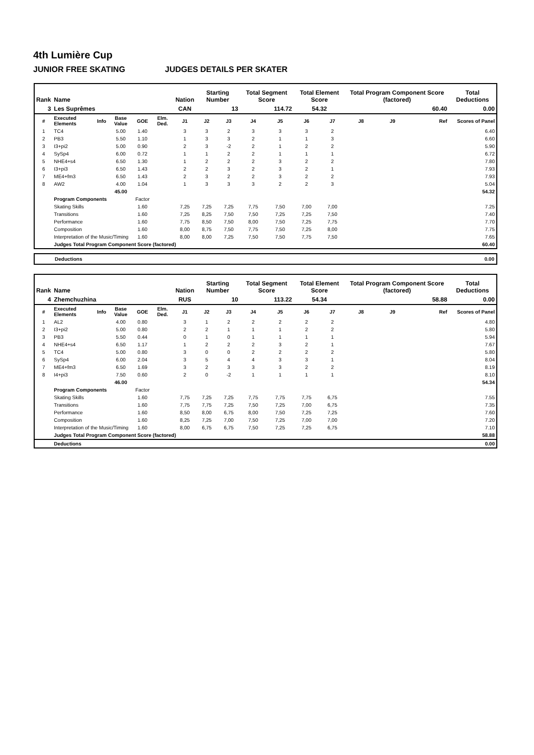4th Lumière Cup
JUNIOR FREE SKATING JUDGES DETAILS PER SKATER
| Rank | Name | | | | | Nation | Starting Number | | Total Segment Score | | Total Element Score | | Total Program Component Score (factored) | | | Total Deductions |
| --- | --- | --- | --- | --- | --- | --- | --- | --- | --- | --- | --- | --- | --- | --- | --- | --- |
| 3 | Les Suprêmes | | | | | CAN | 13 | | 114.72 | | 54.32 | | 60.40 | | | 0.00 |
| # | Executed Elements | Info | Base Value | GOE | Elm. Ded. | J1 | J2 | J3 | J4 | J5 | J6 | J7 | J8 | J9 | Ref | Scores of Panel |
| 1 | TC4 | | 5.00 | 1.40 | | 3 | 3 | 2 | 3 | 3 | 3 | 2 | | | | 6.40 |
| 2 | PB3 | | 5.50 | 1.10 | | 1 | 3 | 3 | 2 | 1 | 1 | 3 | | | | 6.60 |
| 3 | I3+pi2 | | 5.00 | 0.90 | | 2 | 3 | -2 | 2 | 1 | 2 | 2 | | | | 5.90 |
| 4 | SySp4 | | 6.00 | 0.72 | | 1 | 1 | 2 | 2 | 1 | 1 | 1 | | | | 6.72 |
| 5 | NHE4+s4 | | 6.50 | 1.30 | | 1 | 2 | 2 | 2 | 3 | 2 | 2 | | | | 7.80 |
| 6 | I3+pi3 | | 6.50 | 1.43 | | 2 | 2 | 3 | 2 | 3 | 2 | 1 | | | | 7.93 |
| 7 | ME4+fm3 | | 6.50 | 1.43 | | 2 | 3 | 2 | 2 | 3 | 2 | 2 | | | | 7.93 |
| 8 | AW2 | | 4.00 | 1.04 | | 1 | 3 | 3 | 3 | 2 | 2 | 3 | | | | 5.04 |
| | | | 45.00 | | | | | | | | | | | | | 54.32 |
| | Program Components | | | Factor | | | | | | | | | | | | |
| | Skating Skills | | | 1.60 | | 7,25 | 7,25 | 7,25 | 7,75 | 7,50 | 7,00 | 7,00 | | | | 7.25 |
| | Transitions | | | 1.60 | | 7,25 | 8,25 | 7,50 | 7,50 | 7,25 | 7,25 | 7,50 | | | | 7.40 |
| | Performance | | | 1.60 | | 7,75 | 8,50 | 7,50 | 8,00 | 7,50 | 7,25 | 7,75 | | | | 7.70 |
| | Composition | | | 1.60 | | 8,00 | 8,75 | 7,50 | 7,75 | 7,50 | 7,25 | 8,00 | | | | 7.75 |
| | Interpretation of the Music/Timing | | | 1.60 | | 8,00 | 8,00 | 7,25 | 7,50 | 7,50 | 7,75 | 7,50 | | | | 7.65 |
| | Judges Total Program Component Score (factored) | | | | | | | | | | | | | | | 60.40 |
Deductions 0.00
| Rank | Name | | | | | Nation | Starting Number | | Total Segment Score | | Total Element Score | | Total Program Component Score (factored) | | | Total Deductions |
| --- | --- | --- | --- | --- | --- | --- | --- | --- | --- | --- | --- | --- | --- | --- | --- | --- |
| 4 | Zhemchuzhina | | | | | RUS | 10 | | 113.22 | | 54.34 | | 58.88 | | | 0.00 |
| # | Executed Elements | Info | Base Value | GOE | Elm. Ded. | J1 | J2 | J3 | J4 | J5 | J6 | J7 | J8 | J9 | Ref | Scores of Panel |
| 1 | AL2 | | 4.00 | 0.80 | | 3 | 1 | 2 | 2 | 2 | 2 | 2 | | | | 4.80 |
| 2 | I3+pi2 | | 5.00 | 0.80 | | 2 | 2 | 1 | 1 | 1 | 2 | 2 | | | | 5.80 |
| 3 | PB3 | | 5.50 | 0.44 | | 0 | 1 | 0 | 1 | 1 | 1 | 1 | | | | 5.94 |
| 4 | NHE4+s4 | | 6.50 | 1.17 | | 1 | 2 | 2 | 2 | 3 | 2 | 1 | | | | 7.67 |
| 5 | TC4 | | 5.00 | 0.80 | | 3 | 0 | 0 | 2 | 2 | 2 | 2 | | | | 5.80 |
| 6 | SySp4 | | 6.00 | 2.04 | | 3 | 5 | 4 | 4 | 3 | 3 | 1 | | | | 8.04 |
| 7 | ME4+fm3 | | 6.50 | 1.69 | | 3 | 2 | 3 | 3 | 3 | 2 | 2 | | | | 8.19 |
| 8 | I4+pi3 | | 7.50 | 0.60 | | 2 | 0 | -2 | 1 | 1 | 1 | 1 | | | | 8.10 |
| | | | 46.00 | | | | | | | | | | | | | 54.34 |
| | Program Components | | | Factor | | | | | | | | | | | | |
| | Skating Skills | | | 1.60 | | 7,75 | 7,25 | 7,25 | 7,75 | 7,75 | 7,75 | 6,75 | | | | 7.55 |
| | Transitions | | | 1.60 | | 7,75 | 7,75 | 7,25 | 7,50 | 7,25 | 7,00 | 6,75 | | | | 7.35 |
| | Performance | | | 1.60 | | 8,50 | 8,00 | 6,75 | 8,00 | 7,50 | 7,25 | 7,25 | | | | 7.60 |
| | Composition | | | 1.60 | | 8,25 | 7,25 | 7,00 | 7,50 | 7,25 | 7,00 | 7,00 | | | | 7.20 |
| | Interpretation of the Music/Timing | | | 1.60 | | 8,00 | 6,75 | 6,75 | 7,50 | 7,25 | 7,25 | 6,75 | | | | 7.10 |
| | Judges Total Program Component Score (factored) | | | | | | | | | | | | | | | 58.88 |
| | Deductions | | | | | | | | | | | | | | | 0.00 |